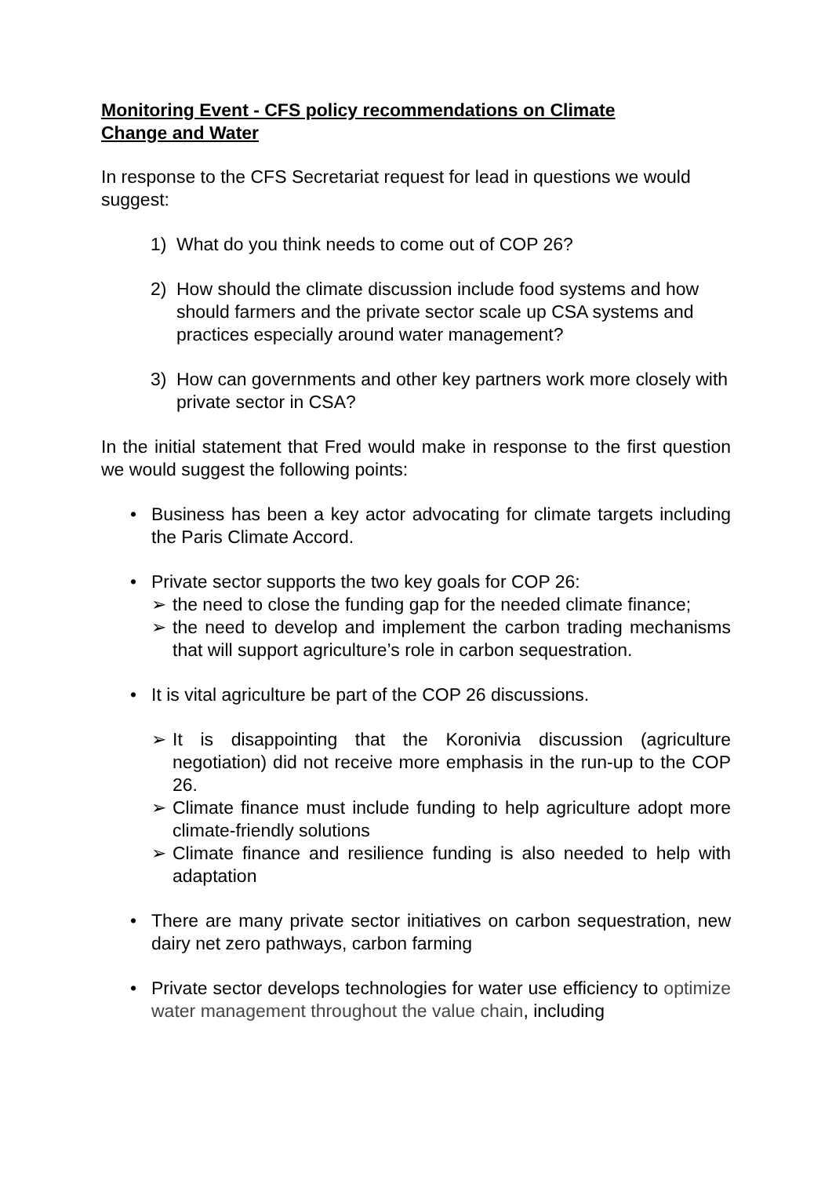Monitoring Event - CFS policy recommendations on Climate Change and Water
In response to the CFS Secretariat request for lead in questions we would suggest:
1) What do you think needs to come out of COP 26?
2) How should the climate discussion include food systems and how should farmers and the private sector scale up CSA systems and practices especially around water management?
3) How can governments and other key partners work more closely with private sector in CSA?
In the initial statement that Fred would make in response to the first question we would suggest the following points:
• Business has been a key actor advocating for climate targets including the Paris Climate Accord.
• Private sector supports the two key goals for COP 26:
➢ the need to close the funding gap for the needed climate finance;
➢ the need to develop and implement the carbon trading mechanisms that will support agriculture’s role in carbon sequestration.
• It is vital agriculture be part of the COP 26 discussions.
➢ It is disappointing that the Koronivia discussion (agriculture negotiation) did not receive more emphasis in the run-up to the COP 26.
➢ Climate finance must include funding to help agriculture adopt more climate-friendly solutions
➢ Climate finance and resilience funding is also needed to help with adaptation
• There are many private sector initiatives on carbon sequestration, new dairy net zero pathways, carbon farming
• Private sector develops technologies for water use efficiency to optimize water management throughout the value chain, including